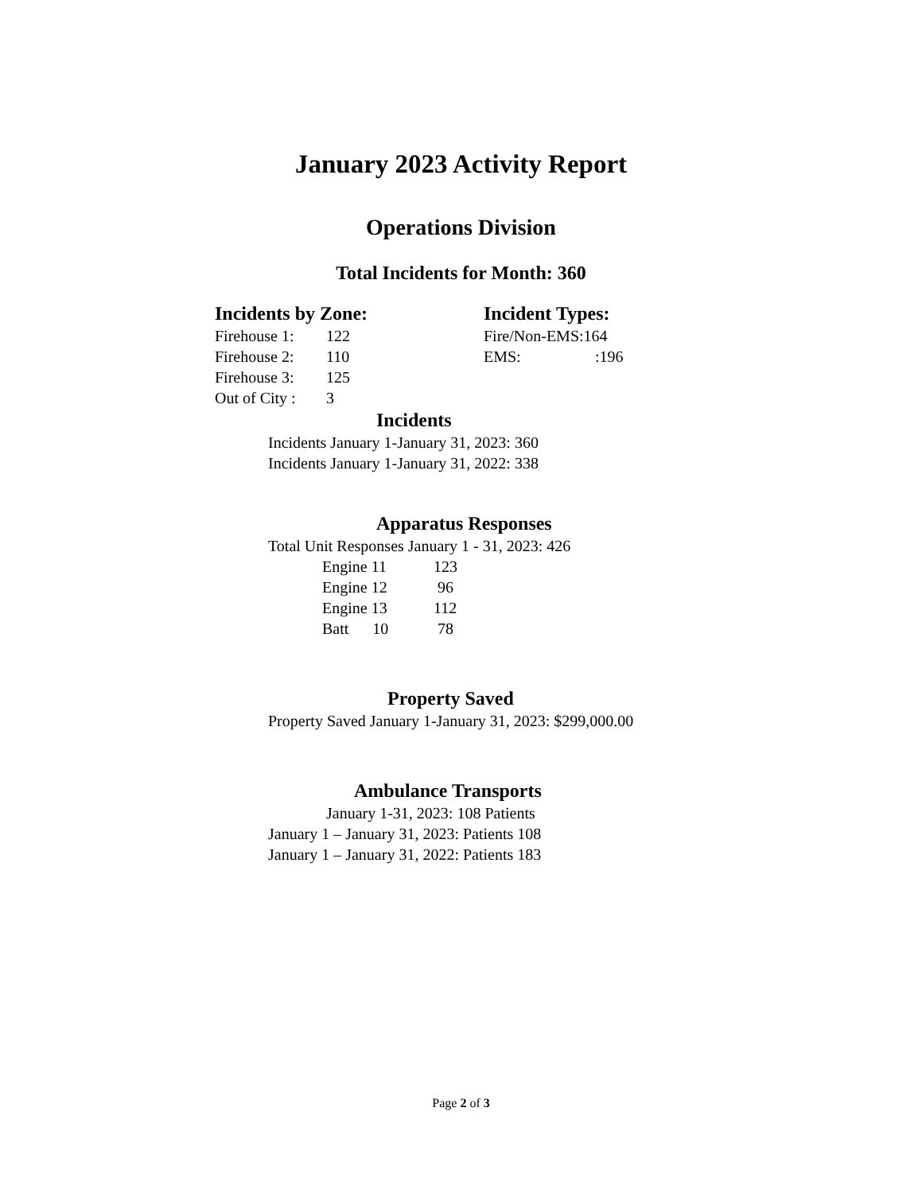January 2023 Activity Report
Operations Division
Total Incidents for Month: 360
Incidents by Zone:
Firehouse 1: 122
Firehouse 2: 110
Firehouse 3: 125
Out of City : 3
Incident Types:
Fire/Non-EMS:164
EMS: :196
Incidents
Incidents January 1-January 31, 2023: 360
Incidents January 1-January 31, 2022: 338
Apparatus Responses
Total Unit Responses January 1 - 31, 2023: 426
Engine 11 123
Engine 12 96
Engine 13 112
Batt 10 78
Property Saved
Property Saved January 1-January 31, 2023: $299,000.00
Ambulance Transports
January 1-31, 2023: 108 Patients
January 1 – January 31, 2023: Patients 108
January 1 – January 31, 2022: Patients 183
Page 2 of 3